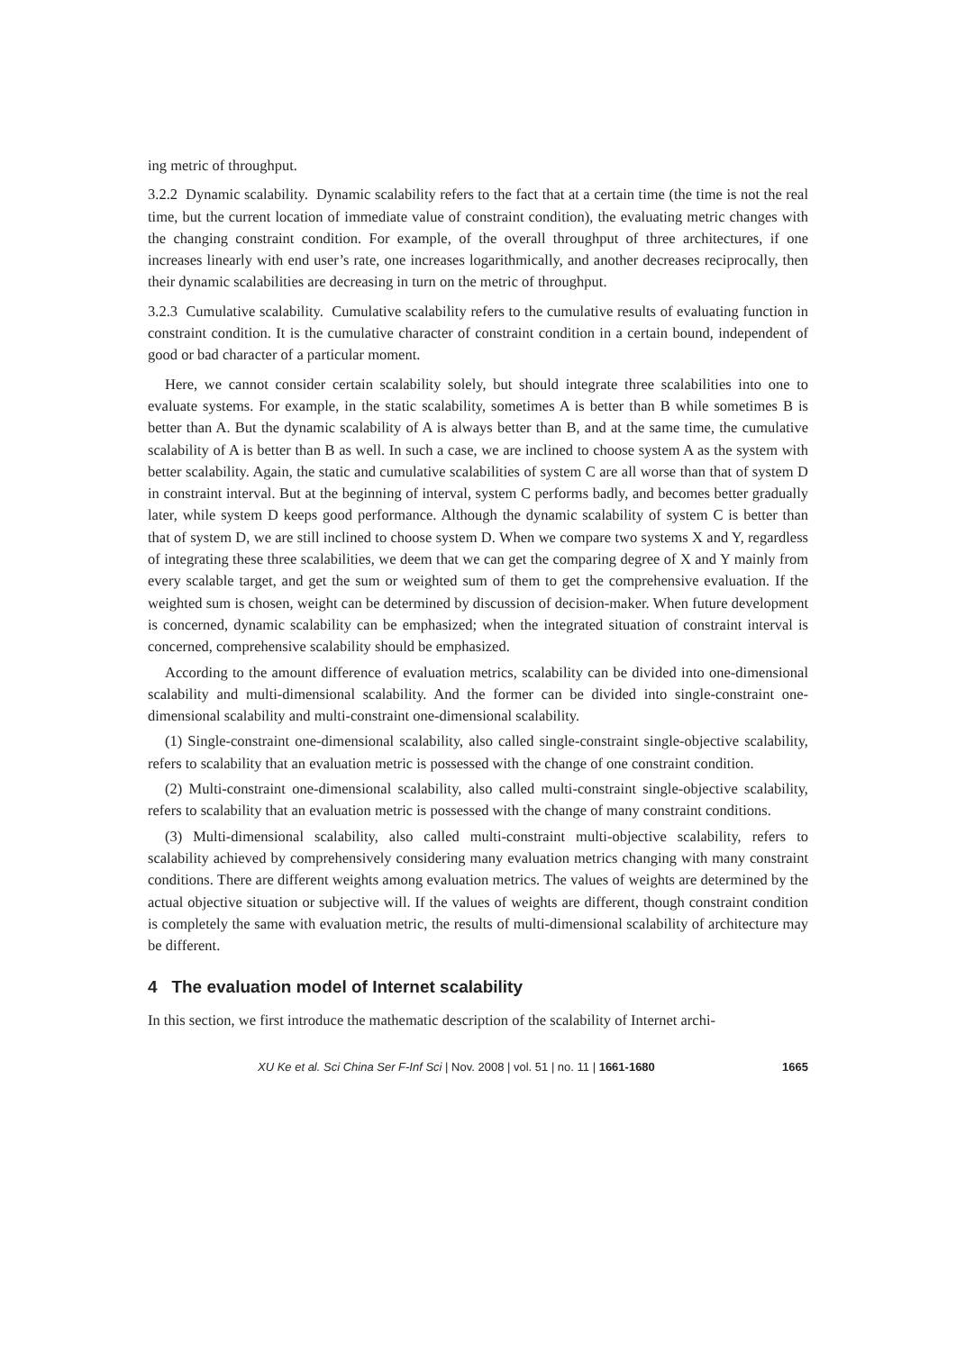ing metric of throughput.
3.2.2 Dynamic scalability. Dynamic scalability refers to the fact that at a certain time (the time is not the real time, but the current location of immediate value of constraint condition), the evaluating metric changes with the changing constraint condition. For example, of the overall throughput of three architectures, if one increases linearly with end user’s rate, one increases logarithmically, and another decreases reciprocally, then their dynamic scalabilities are decreasing in turn on the metric of throughput.
3.2.3 Cumulative scalability. Cumulative scalability refers to the cumulative results of evaluating function in constraint condition. It is the cumulative character of constraint condition in a certain bound, independent of good or bad character of a particular moment.
Here, we cannot consider certain scalability solely, but should integrate three scalabilities into one to evaluate systems. For example, in the static scalability, sometimes A is better than B while sometimes B is better than A. But the dynamic scalability of A is always better than B, and at the same time, the cumulative scalability of A is better than B as well. In such a case, we are inclined to choose system A as the system with better scalability. Again, the static and cumulative scalabilities of system C are all worse than that of system D in constraint interval. But at the beginning of interval, system C performs badly, and becomes better gradually later, while system D keeps good performance. Although the dynamic scalability of system C is better than that of system D, we are still inclined to choose system D. When we compare two systems X and Y, regardless of integrating these three scalabilities, we deem that we can get the comparing degree of X and Y mainly from every scalable target, and get the sum or weighted sum of them to get the comprehensive evaluation. If the weighted sum is chosen, weight can be determined by discussion of decision-maker. When future development is concerned, dynamic scalability can be emphasized; when the integrated situation of constraint interval is concerned, comprehensive scalability should be emphasized.
According to the amount difference of evaluation metrics, scalability can be divided into one-dimensional scalability and multi-dimensional scalability. And the former can be divided into single-constraint one-dimensional scalability and multi-constraint one-dimensional scalability.
(1) Single-constraint one-dimensional scalability, also called single-constraint single-objective scalability, refers to scalability that an evaluation metric is possessed with the change of one constraint condition.
(2) Multi-constraint one-dimensional scalability, also called multi-constraint single-objective scalability, refers to scalability that an evaluation metric is possessed with the change of many constraint conditions.
(3) Multi-dimensional scalability, also called multi-constraint multi-objective scalability, refers to scalability achieved by comprehensively considering many evaluation metrics changing with many constraint conditions. There are different weights among evaluation metrics. The values of weights are determined by the actual objective situation or subjective will. If the values of weights are different, though constraint condition is completely the same with evaluation metric, the results of multi-dimensional scalability of architecture may be different.
4 The evaluation model of Internet scalability
In this section, we first introduce the mathematic description of the scalability of Internet archi-
XU Ke et al. Sci China Ser F-Inf Sci | Nov. 2008 | vol. 51 | no. 11 | 1661-1680 1665